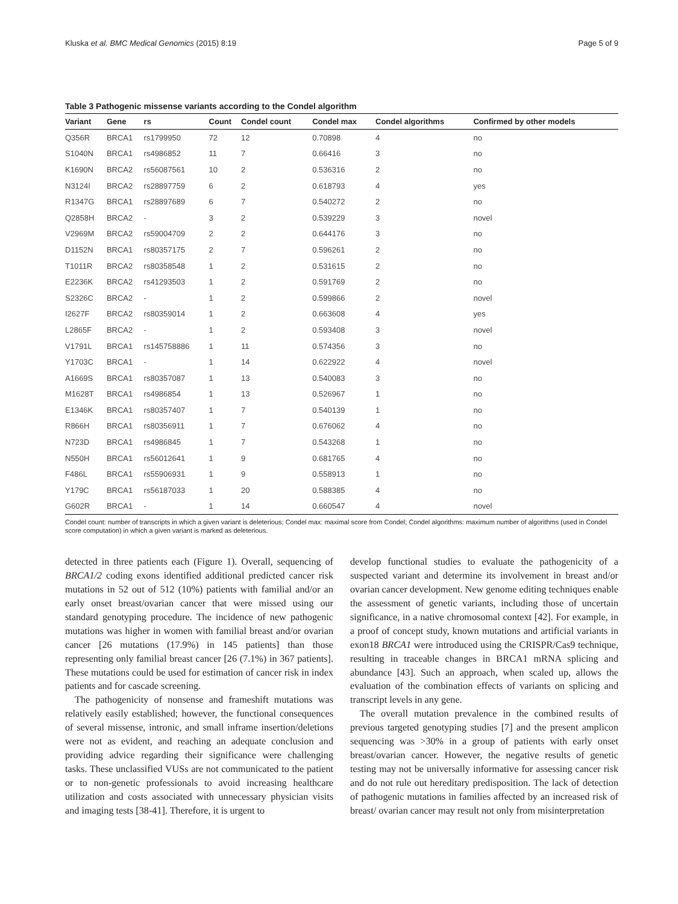Kluska et al. BMC Medical Genomics (2015) 8:19 Page 5 of 9
Table 3 Pathogenic missense variants according to the Condel algorithm
| Variant | Gene | rs | Count | Condel count | Condel max | Condel algorithms | Confirmed by other models |
| --- | --- | --- | --- | --- | --- | --- | --- |
| Q356R | BRCA1 | rs1799950 | 72 | 12 | 0.70898 | 4 | no |
| S1040N | BRCA1 | rs4986852 | 11 | 7 | 0.66416 | 3 | no |
| K1690N | BRCA2 | rs56087561 | 10 | 2 | 0.536316 | 2 | no |
| N3124I | BRCA2 | rs28897759 | 6 | 2 | 0.618793 | 4 | yes |
| R1347G | BRCA1 | rs28897689 | 6 | 7 | 0.540272 | 2 | no |
| Q2858H | BRCA2 | - | 3 | 2 | 0.539229 | 3 | novel |
| V2969M | BRCA2 | rs59004709 | 2 | 2 | 0.644176 | 3 | no |
| D1152N | BRCA1 | rs80357175 | 2 | 7 | 0.596261 | 2 | no |
| T1011R | BRCA2 | rs80358548 | 1 | 2 | 0.531615 | 2 | no |
| E2236K | BRCA2 | rs41293503 | 1 | 2 | 0.591769 | 2 | no |
| S2326C | BRCA2 | - | 1 | 2 | 0.599866 | 2 | novel |
| I2627F | BRCA2 | rs80359014 | 1 | 2 | 0.663608 | 4 | yes |
| L2865F | BRCA2 | - | 1 | 2 | 0.593408 | 3 | novel |
| V1791L | BRCA1 | rs145758886 | 1 | 11 | 0.574356 | 3 | no |
| Y1703C | BRCA1 | - | 1 | 14 | 0.622922 | 4 | novel |
| A1669S | BRCA1 | rs80357087 | 1 | 13 | 0.540083 | 3 | no |
| M1628T | BRCA1 | rs4986854 | 1 | 13 | 0.526967 | 1 | no |
| E1346K | BRCA1 | rs80357407 | 1 | 7 | 0.540139 | 1 | no |
| R866H | BRCA1 | rs80356911 | 1 | 7 | 0.676062 | 4 | no |
| N723D | BRCA1 | rs4986845 | 1 | 7 | 0.543268 | 1 | no |
| N550H | BRCA1 | rs56012641 | 1 | 9 | 0.681765 | 4 | no |
| F486L | BRCA1 | rs55906931 | 1 | 9 | 0.558913 | 1 | no |
| Y179C | BRCA1 | rs56187033 | 1 | 20 | 0.588385 | 4 | no |
| G602R | BRCA1 | - | 1 | 14 | 0.660547 | 4 | novel |
Condel count: number of transcripts in which a given variant is deleterious; Condel max: maximal score from Condel; Condel algorithms: maximum number of algorithms (used in Condel score computation) in which a given variant is marked as deleterious.
detected in three patients each (Figure 1). Overall, sequencing of BRCA1/2 coding exons identified additional predicted cancer risk mutations in 52 out of 512 (10%) patients with familial and/or an early onset breast/ovarian cancer that were missed using our standard genotyping procedure. The incidence of new pathogenic mutations was higher in women with familial breast and/or ovarian cancer [26 mutations (17.9%) in 145 patients] than those representing only familial breast cancer [26 (7.1%) in 367 patients]. These mutations could be used for estimation of cancer risk in index patients and for cascade screening.
The pathogenicity of nonsense and frameshift mutations was relatively easily established; however, the functional consequences of several missense, intronic, and small inframe insertion/deletions were not as evident, and reaching an adequate conclusion and providing advice regarding their significance were challenging tasks. These unclassified VUSs are not communicated to the patient or to non-genetic professionals to avoid increasing healthcare utilization and costs associated with unnecessary physician visits and imaging tests [38-41]. Therefore, it is urgent to
develop functional studies to evaluate the pathogenicity of a suspected variant and determine its involvement in breast and/or ovarian cancer development. New genome editing techniques enable the assessment of genetic variants, including those of uncertain significance, in a native chromosomal context [42]. For example, in a proof of concept study, known mutations and artificial variants in exon18 BRCA1 were introduced using the CRISPR/Cas9 technique, resulting in traceable changes in BRCA1 mRNA splicing and abundance [43]. Such an approach, when scaled up, allows the evaluation of the combination effects of variants on splicing and transcript levels in any gene.
The overall mutation prevalence in the combined results of previous targeted genotyping studies [7] and the present amplicon sequencing was >30% in a group of patients with early onset breast/ovarian cancer. However, the negative results of genetic testing may not be universally informative for assessing cancer risk and do not rule out hereditary predisposition. The lack of detection of pathogenic mutations in families affected by an increased risk of breast/ ovarian cancer may result not only from misinterpretation